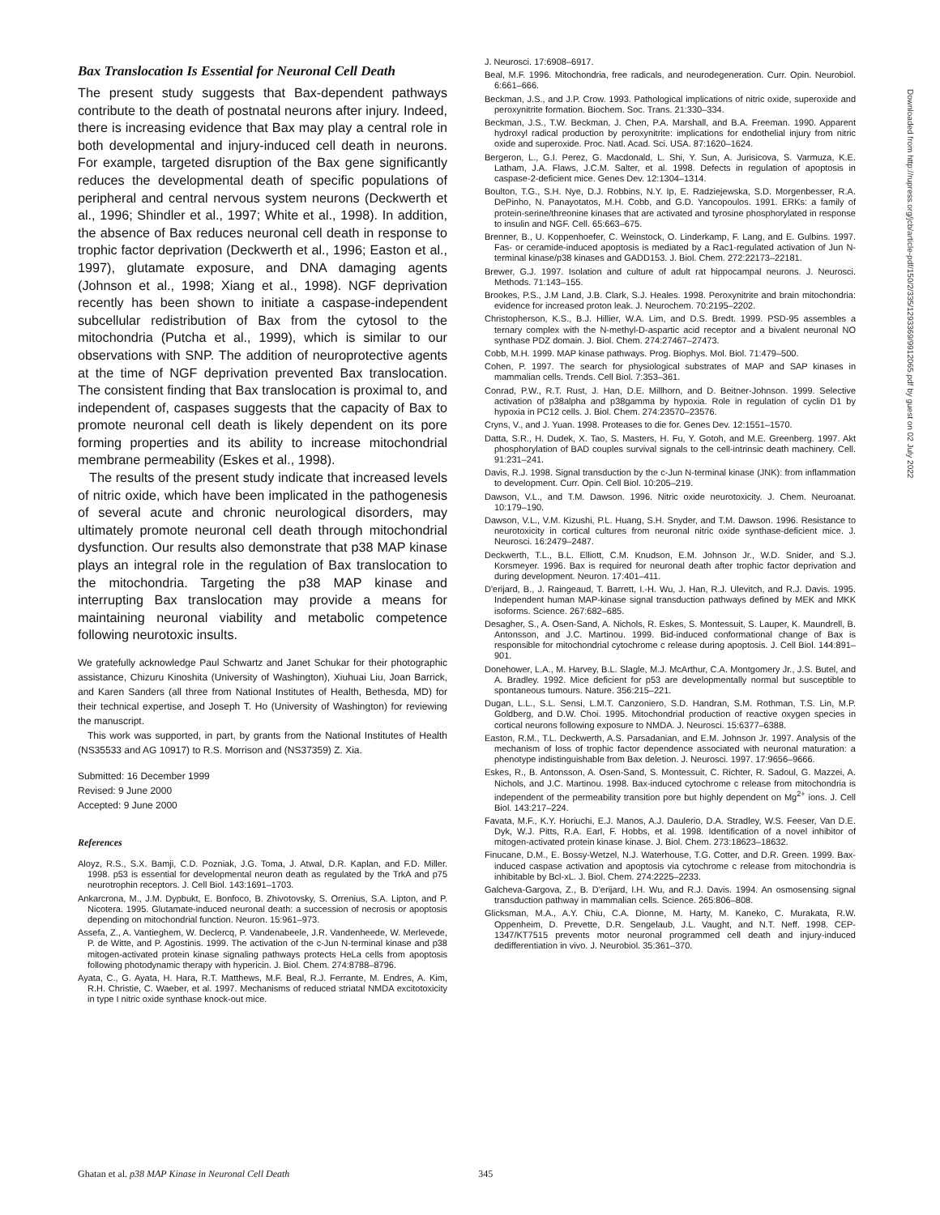Bax Translocation Is Essential for Neuronal Cell Death
The present study suggests that Bax-dependent pathways contribute to the death of postnatal neurons after injury. Indeed, there is increasing evidence that Bax may play a central role in both developmental and injury-induced cell death in neurons. For example, targeted disruption of the Bax gene significantly reduces the developmental death of specific populations of peripheral and central nervous system neurons (Deckwerth et al., 1996; Shindler et al., 1997; White et al., 1998). In addition, the absence of Bax reduces neuronal cell death in response to trophic factor deprivation (Deckwerth et al., 1996; Easton et al., 1997), glutamate exposure, and DNA damaging agents (Johnson et al., 1998; Xiang et al., 1998). NGF deprivation recently has been shown to initiate a caspase-independent subcellular redistribution of Bax from the cytosol to the mitochondria (Putcha et al., 1999), which is similar to our observations with SNP. The addition of neuroprotective agents at the time of NGF deprivation prevented Bax translocation. The consistent finding that Bax translocation is proximal to, and independent of, caspases suggests that the capacity of Bax to promote neuronal cell death is likely dependent on its pore forming properties and its ability to increase mitochondrial membrane permeability (Eskes et al., 1998).
The results of the present study indicate that increased levels of nitric oxide, which have been implicated in the pathogenesis of several acute and chronic neurological disorders, may ultimately promote neuronal cell death through mitochondrial dysfunction. Our results also demonstrate that p38 MAP kinase plays an integral role in the regulation of Bax translocation to the mitochondria. Targeting the p38 MAP kinase and interrupting Bax translocation may provide a means for maintaining neuronal viability and metabolic competence following neurotoxic insults.
We gratefully acknowledge Paul Schwartz and Janet Schukar for their photographic assistance, Chizuru Kinoshita (University of Washington), Xiuhuai Liu, Joan Barrick, and Karen Sanders (all three from National Institutes of Health, Bethesda, MD) for their technical expertise, and Joseph T. Ho (University of Washington) for reviewing the manuscript.
This work was supported, in part, by grants from the National Institutes of Health (NS35533 and AG 10917) to R.S. Morrison and (NS37359) Z. Xia.
Submitted: 16 December 1999
Revised: 9 June 2000
Accepted: 9 June 2000
References
Aloyz, R.S., S.X. Bamji, C.D. Pozniak, J.G. Toma, J. Atwal, D.R. Kaplan, and F.D. Miller. 1998. p53 is essential for developmental neuron death as regulated by the TrkA and p75 neurotrophin receptors. J. Cell Biol. 143:1691–1703.
Ankarcrona, M., J.M. Dypbukt, E. Bonfoco, B. Zhivotovsky, S. Orrenius, S.A. Lipton, and P. Nicotera. 1995. Glutamate-induced neuronal death: a succession of necrosis or apoptosis depending on mitochondrial function. Neuron. 15:961–973.
Assefa, Z., A. Vantieghem, W. Declercq, P. Vandenabeele, J.R. Vandenheede, W. Merlevede, P. de Witte, and P. Agostinis. 1999. The activation of the c-Jun N-terminal kinase and p38 mitogen-activated protein kinase signaling pathways protects HeLa cells from apoptosis following photodynamic therapy with hypericin. J. Biol. Chem. 274:8788–8796.
Ayata, C., G. Ayata, H. Hara, R.T. Matthews, M.F. Beal, R.J. Ferrante, M. Endres, A. Kim, R.H. Christie, C. Waeber, et al. 1997. Mechanisms of reduced striatal NMDA excitotoxicity in type I nitric oxide synthase knock-out mice.
J. Neurosci. 17:6908–6917.
Beal, M.F. 1996. Mitochondria, free radicals, and neurodegeneration. Curr. Opin. Neurobiol. 6:661–666.
Beckman, J.S., and J.P. Crow. 1993. Pathological implications of nitric oxide, superoxide and peroxynitrite formation. Biochem. Soc. Trans. 21:330–334.
Beckman, J.S., T.W. Beckman, J. Chen, P.A. Marshall, and B.A. Freeman. 1990. Apparent hydroxyl radical production by peroxynitrite: implications for endothelial injury from nitric oxide and superoxide. Proc. Natl. Acad. Sci. USA. 87:1620–1624.
Bergeron, L., G.I. Perez, G. Macdonald, L. Shi, Y. Sun, A. Jurisicova, S. Varmuza, K.E. Latham, J.A. Flaws, J.C.M. Salter, et al. 1998. Defects in regulation of apoptosis in caspase-2-deficient mice. Genes Dev. 12:1304–1314.
Boulton, T.G., S.H. Nye, D.J. Robbins, N.Y. Ip, E. Radziejewska, S.D. Morgenbesser, R.A. DePinho, N. Panayotatos, M.H. Cobb, and G.D. Yancopoulos. 1991. ERKs: a family of protein-serine/threonine kinases that are activated and tyrosine phosphorylated in response to insulin and NGF. Cell. 65:663–675.
Brenner, B., U. Koppenhoefer, C. Weinstock, O. Linderkamp, F. Lang, and E. Gulbins. 1997. Fas- or ceramide-induced apoptosis is mediated by a Rac1-regulated activation of Jun N-terminal kinase/p38 kinases and GADD153. J. Biol. Chem. 272:22173–22181.
Brewer, G.J. 1997. Isolation and culture of adult rat hippocampal neurons. J. Neurosci. Methods. 71:143–155.
Brookes, P.S., J.M Land, J.B. Clark, S.J. Heales. 1998. Peroxynitrite and brain mitochondria: evidence for increased proton leak. J. Neurochem. 70:2195–2202.
Christopherson, K.S., B.J. Hillier, W.A. Lim, and D.S. Bredt. 1999. PSD-95 assembles a ternary complex with the N-methyl-D-aspartic acid receptor and a bivalent neuronal NO synthase PDZ domain. J. Biol. Chem. 274:27467–27473.
Cobb, M.H. 1999. MAP kinase pathways. Prog. Biophys. Mol. Biol. 71:479–500.
Cohen, P. 1997. The search for physiological substrates of MAP and SAP kinases in mammalian cells. Trends. Cell Biol. 7:353–361.
Conrad, P.W., R.T. Rust, J. Han, D.E. Millhorn, and D. Beitner-Johnson. 1999. Selective activation of p38alpha and p38gamma by hypoxia. Role in regulation of cyclin D1 by hypoxia in PC12 cells. J. Biol. Chem. 274:23570–23576.
Cryns, V., and J. Yuan. 1998. Proteases to die for. Genes Dev. 12:1551–1570.
Datta, S.R., H. Dudek, X. Tao, S. Masters, H. Fu, Y. Gotoh, and M.E. Greenberg. 1997. Akt phosphorylation of BAD couples survival signals to the cell-intrinsic death machinery. Cell. 91:231–241.
Davis, R.J. 1998. Signal transduction by the c-Jun N-terminal kinase (JNK): from inflammation to development. Curr. Opin. Cell Biol. 10:205–219.
Dawson, V.L., and T.M. Dawson. 1996. Nitric oxide neurotoxicity. J. Chem. Neuroanat. 10:179–190.
Dawson, V.L., V.M. Kizushi, P.L. Huang, S.H. Snyder, and T.M. Dawson. 1996. Resistance to neurotoxicity in cortical cultures from neuronal nitric oxide synthase-deficient mice. J. Neurosci. 16:2479–2487.
Deckwerth, T.L., B.L. Elliott, C.M. Knudson, E.M. Johnson Jr., W.D. Snider, and S.J. Korsmeyer. 1996. Bax is required for neuronal death after trophic factor deprivation and during development. Neuron. 17:401–411.
D'erijard, B., J. Raingeaud, T. Barrett, I.-H. Wu, J. Han, R.J. Ulevitch, and R.J. Davis. 1995. Independent human MAP-kinase signal transduction pathways defined by MEK and MKK isoforms. Science. 267:682–685.
Desagher, S., A. Osen-Sand, A. Nichols, R. Eskes, S. Montessuit, S. Lauper, K. Maundrell, B. Antonsson, and J.C. Martinou. 1999. Bid-induced conformational change of Bax is responsible for mitochondrial cytochrome c release during apoptosis. J. Cell Biol. 144:891–901.
Donehower, L.A., M. Harvey, B.L. Slagle, M.J. McArthur, C.A. Montgomery Jr., J.S. Butel, and A. Bradley. 1992. Mice deficient for p53 are developmentally normal but susceptible to spontaneous tumours. Nature. 356:215–221.
Dugan, L.L., S.L. Sensi, L.M.T. Canzoniero, S.D. Handran, S.M. Rothman, T.S. Lin, M.P. Goldberg, and D.W. Choi. 1995. Mitochondrial production of reactive oxygen species in cortical neurons following exposure to NMDA. J. Neurosci. 15:6377–6388.
Easton, R.M., T.L. Deckwerth, A.S. Parsadanian, and E.M. Johnson Jr. 1997. Analysis of the mechanism of loss of trophic factor dependence associated with neuronal maturation: a phenotype indistinguishable from Bax deletion. J. Neurosci. 1997. 17:9656–9666.
Eskes, R., B. Antonsson, A. Osen-Sand, S. Montessuit, C. Richter, R. Sadoul, G. Mazzei, A. Nichols, and J.C. Martinou. 1998. Bax-induced cytochrome c release from mitochondria is independent of the permeability transition pore but highly dependent on Mg<sup>2+</sup> ions. J. Cell Biol. 143:217–224.
Favata, M.F., K.Y. Horiuchi, E.J. Manos, A.J. Daulerio, D.A. Stradley, W.S. Feeser, Van D.E. Dyk, W.J. Pitts, R.A. Earl, F. Hobbs, et al. 1998. Identification of a novel inhibitor of mitogen-activated protein kinase kinase. J. Biol. Chem. 273:18623–18632.
Finucane, D.M., E. Bossy-Wetzel, N.J. Waterhouse, T.G. Cotter, and D.R. Green. 1999. Bax-induced caspase activation and apoptosis via cytochrome c release from mitochondria is inhibitable by Bcl-xL. J. Biol. Chem. 274:2225–2233.
Galcheva-Gargova, Z., B. D'erijard, I.H. Wu, and R.J. Davis. 1994. An osmosensing signal transduction pathway in mammalian cells. Science. 265:806–808.
Glicksman, M.A., A.Y. Chiu, C.A. Dionne, M. Harty, M. Kaneko, C. Murakata, R.W. Oppenheim, D. Prevette, D.R. Sengelaub, J.L. Vaught, and N.T. Neff. 1998. CEP-1347/KT7515 prevents motor neuronal programmed cell death and injury-induced dedifferentiation in vivo. J. Neurobiol. 35:361–370.
Downloaded from http://rupress.org/jcb/article-pdf/150/2/335/1293369/9912065.pdf by guest on 02 July 2022
Ghatan et al. p38 MAP Kinase in Neuronal Cell Death 345